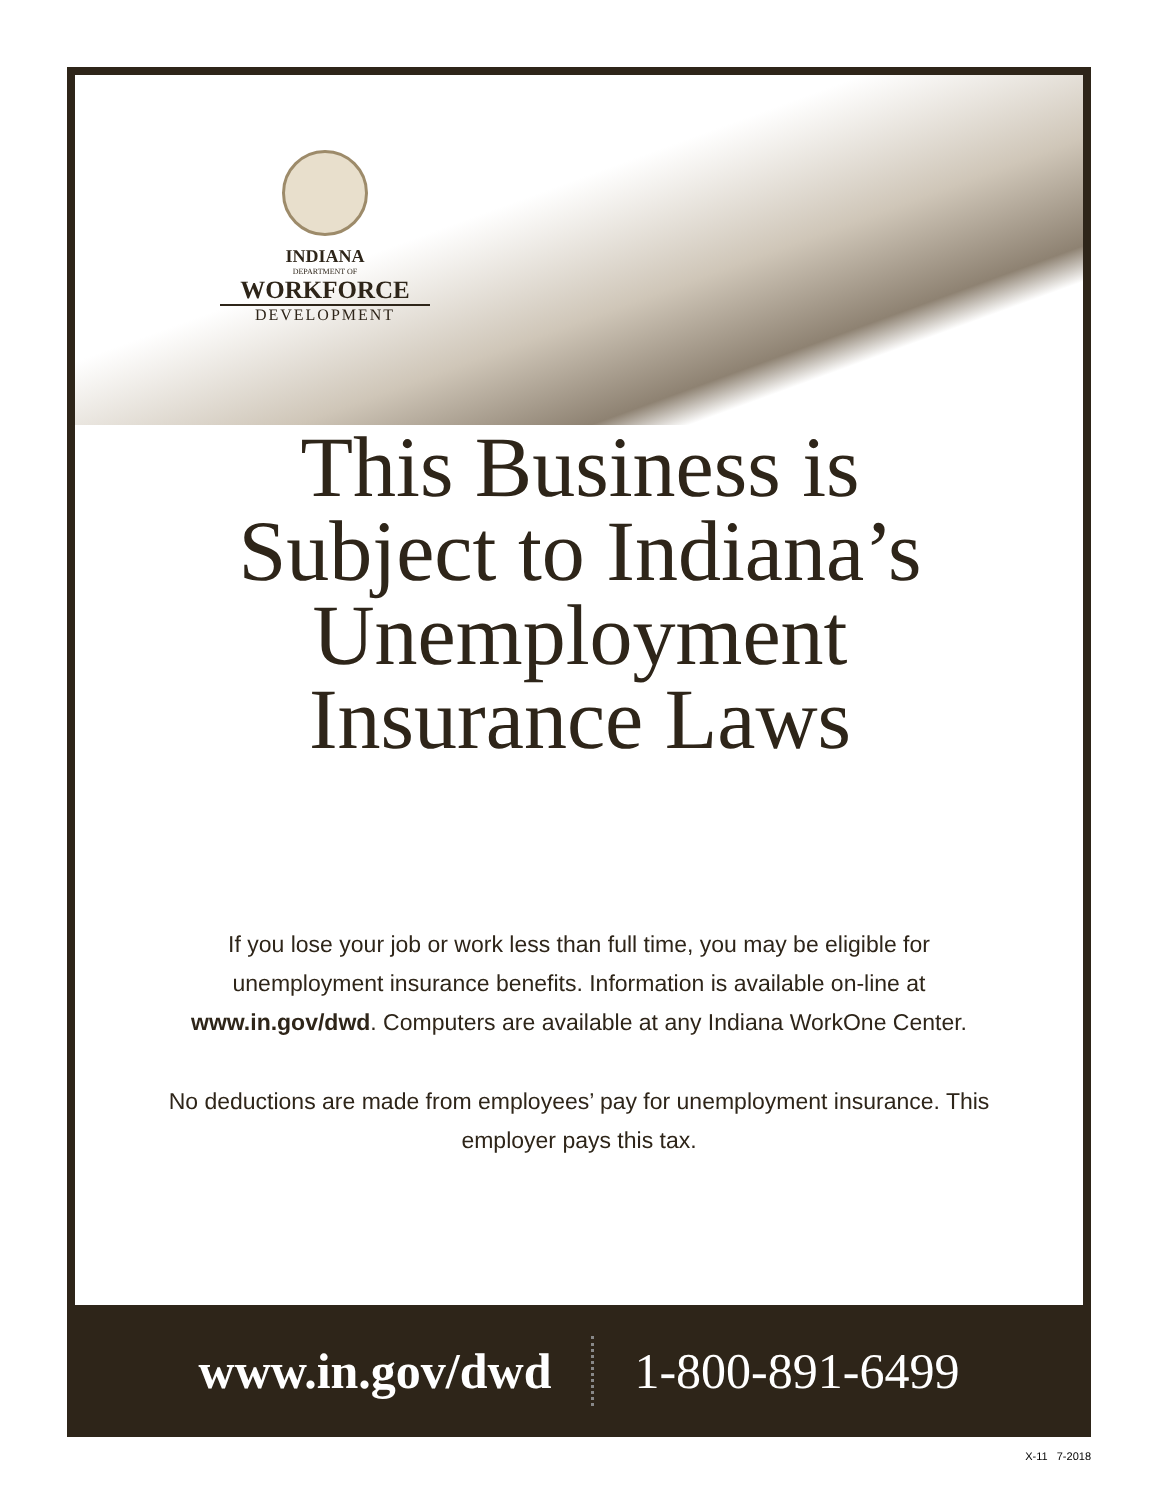INDIANA
DEPARTMENT OF
WORKFORCE
DEVELOPMENT
This Business is
Subject to Indiana’s
Unemployment
Insurance Laws
If you lose your job or work less than full time, you may be eligible for unemployment insurance benefits. Information is available on-line at www.in.gov/dwd. Computers are available at any Indiana WorkOne Center.
No deductions are made from employees’ pay for unemployment insurance. This employer pays this tax.
www.in.gov/dwd 1-800-891-6499
X-11 7-2018